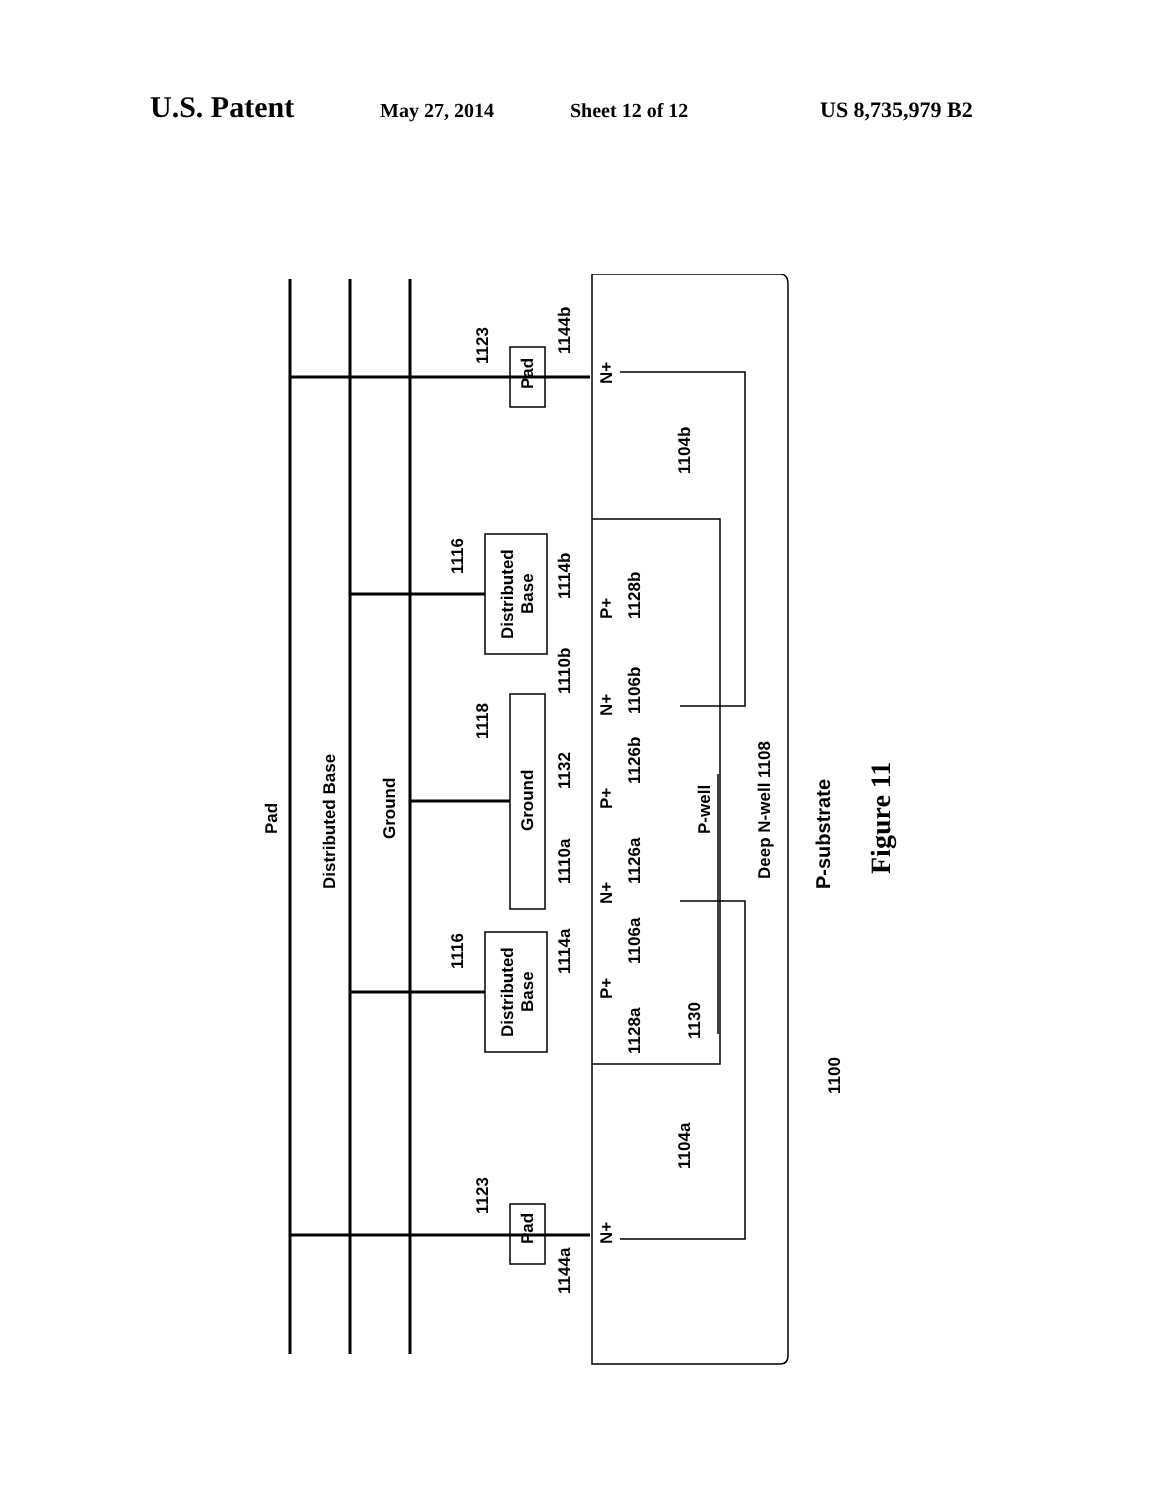U.S. Patent May 27, 2014 Sheet 12 of 12 US 8,735,979 B2
Pad
Distributed Base
Ground
Pad
Pad
Distributed
Base
Distributed
Base
Ground
N+
P+
N+
P+
N+
P+
N+
P-well
1130
Deep N-well 1108
P-substrate
1100
1123
1123
1116
1116
1118
1144b
1144a
1114b
1110b
1132
1110a
1114a
1104b
1104a
1128b
1106b
1126b
1126a
1106a
1128a
Figure 11